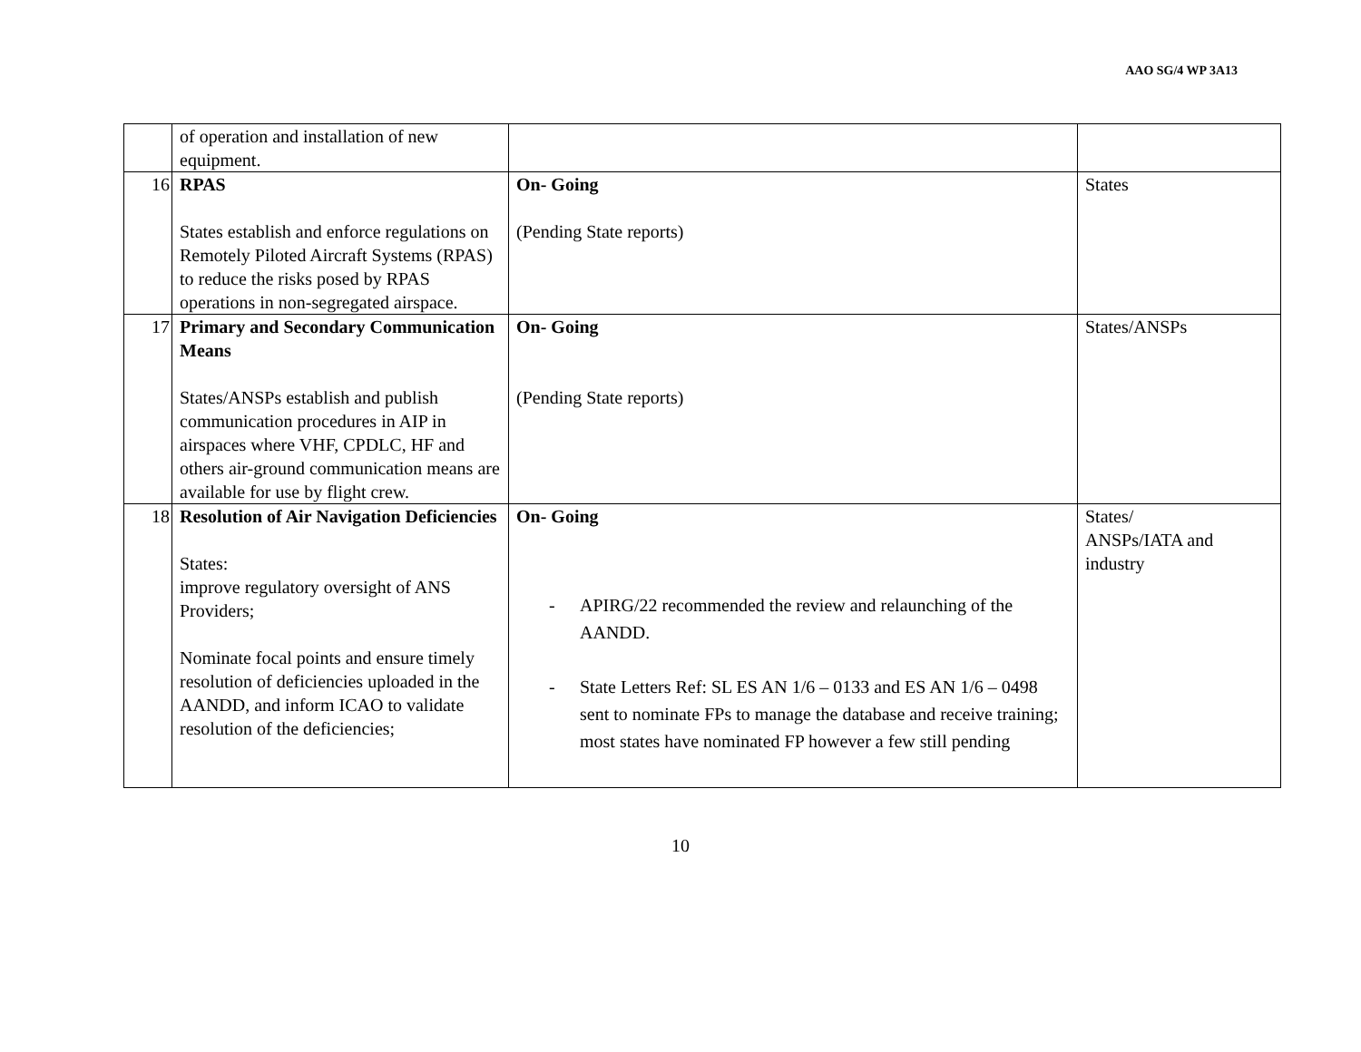AAO SG/4 WP 3A13
| | of operation and installation of new equipment. | | |
| 16 | RPAS States establish and enforce regulations on Remotely Piloted Aircraft Systems (RPAS) to reduce the risks posed by RPAS operations in non-segregated airspace. | On- Going (Pending State reports) | States |
| 17 | Primary and Secondary Communication Means States/ANSPs establish and publish communication procedures in AIP in airspaces where VHF, CPDLC, HF and others air-ground communication means are available for use by flight crew. | On- Going (Pending State reports) | States/ANSPs |
| 18 | Resolution of Air Navigation Deficiencies States: improve regulatory oversight of ANS Providers; Nominate focal points and ensure timely resolution of deficiencies uploaded in the AANDD, and inform ICAO to validate resolution of the deficiencies; | On- Going - APIRG/22 recommended the review and relaunching of the AANDD. - State Letters Ref: SL ES AN 1/6 – 0133 and ES AN 1/6 – 0498 sent to nominate FPs to manage the database and receive training; most states have nominated FP however a few still pending | States/ ANSPs/IATA and industry |
10